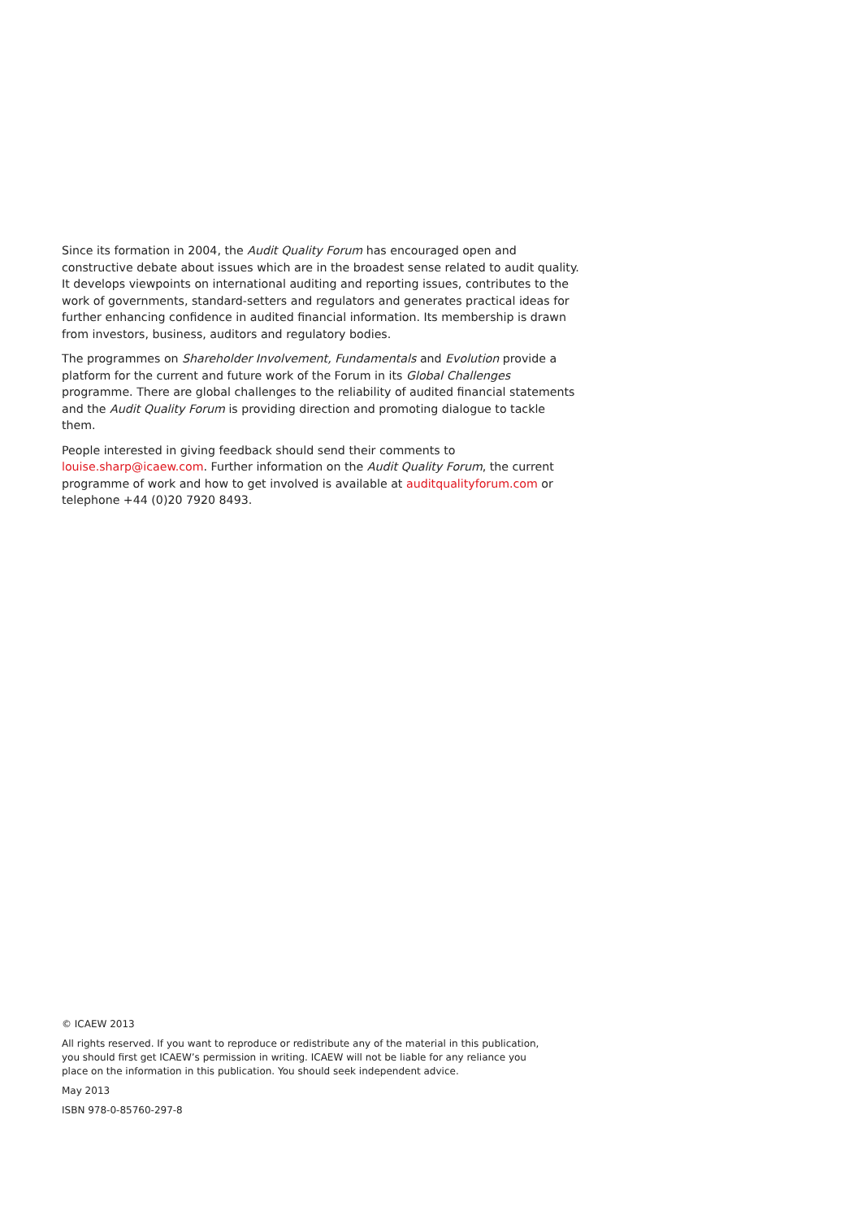Since its formation in 2004, the Audit Quality Forum has encouraged open and constructive debate about issues which are in the broadest sense related to audit quality. It develops viewpoints on international auditing and reporting issues, contributes to the work of governments, standard-setters and regulators and generates practical ideas for further enhancing confidence in audited financial information. Its membership is drawn from investors, business, auditors and regulatory bodies.
The programmes on Shareholder Involvement, Fundamentals and Evolution provide a platform for the current and future work of the Forum in its Global Challenges programme. There are global challenges to the reliability of audited financial statements and the Audit Quality Forum is providing direction and promoting dialogue to tackle them.
People interested in giving feedback should send their comments to louise.sharp@icaew.com. Further information on the Audit Quality Forum, the current programme of work and how to get involved is available at auditqualityforum.com or telephone +44 (0)20 7920 8493.
© ICAEW 2013
All rights reserved. If you want to reproduce or redistribute any of the material in this publication, you should first get ICAEW’s permission in writing. ICAEW will not be liable for any reliance you place on the information in this publication. You should seek independent advice.
May 2013
ISBN 978-0-85760-297-8